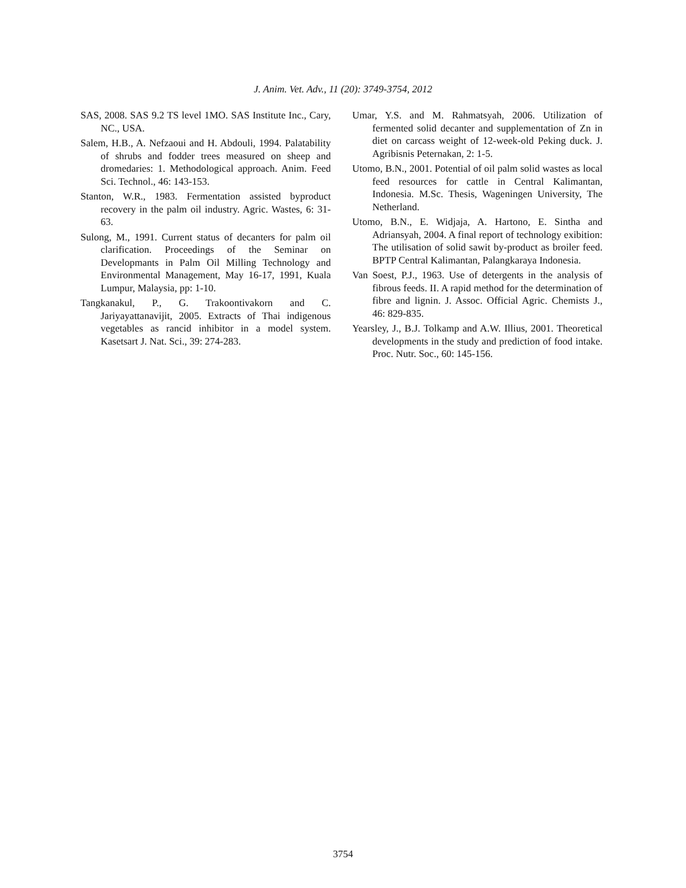J. Anim. Vet. Adv., 11 (20): 3749-3754, 2012
SAS, 2008. SAS 9.2 TS level 1MO. SAS Institute Inc., Cary, NC., USA.
Salem, H.B., A. Nefzaoui and H. Abdouli, 1994. Palatability of shrubs and fodder trees measured on sheep and dromedaries: 1. Methodological approach. Anim. Feed Sci. Technol., 46: 143-153.
Stanton, W.R., 1983. Fermentation assisted byproduct recovery in the palm oil industry. Agric. Wastes, 6: 31-63.
Sulong, M., 1991. Current status of decanters for palm oil clarification. Proceedings of the Seminar on Developmants in Palm Oil Milling Technology and Environmental Management, May 16-17, 1991, Kuala Lumpur, Malaysia, pp: 1-10.
Tangkanakul, P., G. Trakoontivakorn and C. Jariyayattanavijit, 2005. Extracts of Thai indigenous vegetables as rancid inhibitor in a model system. Kasetsart J. Nat. Sci., 39: 274-283.
Umar, Y.S. and M. Rahmatsyah, 2006. Utilization of fermented solid decanter and supplementation of Zn in diet on carcass weight of 12-week-old Peking duck. J. Agribisnis Peternakan, 2: 1-5.
Utomo, B.N., 2001. Potential of oil palm solid wastes as local feed resources for cattle in Central Kalimantan, Indonesia. M.Sc. Thesis, Wageningen University, The Netherland.
Utomo, B.N., E. Widjaja, A. Hartono, E. Sintha and Adriansyah, 2004. A final report of technology exibition: The utilisation of solid sawit by-product as broiler feed. BPTP Central Kalimantan, Palangkaraya Indonesia.
Van Soest, P.J., 1963. Use of detergents in the analysis of fibrous feeds. II. A rapid method for the determination of fibre and lignin. J. Assoc. Official Agric. Chemists J., 46: 829-835.
Yearsley, J., B.J. Tolkamp and A.W. Illius, 2001. Theoretical developments in the study and prediction of food intake. Proc. Nutr. Soc., 60: 145-156.
3754